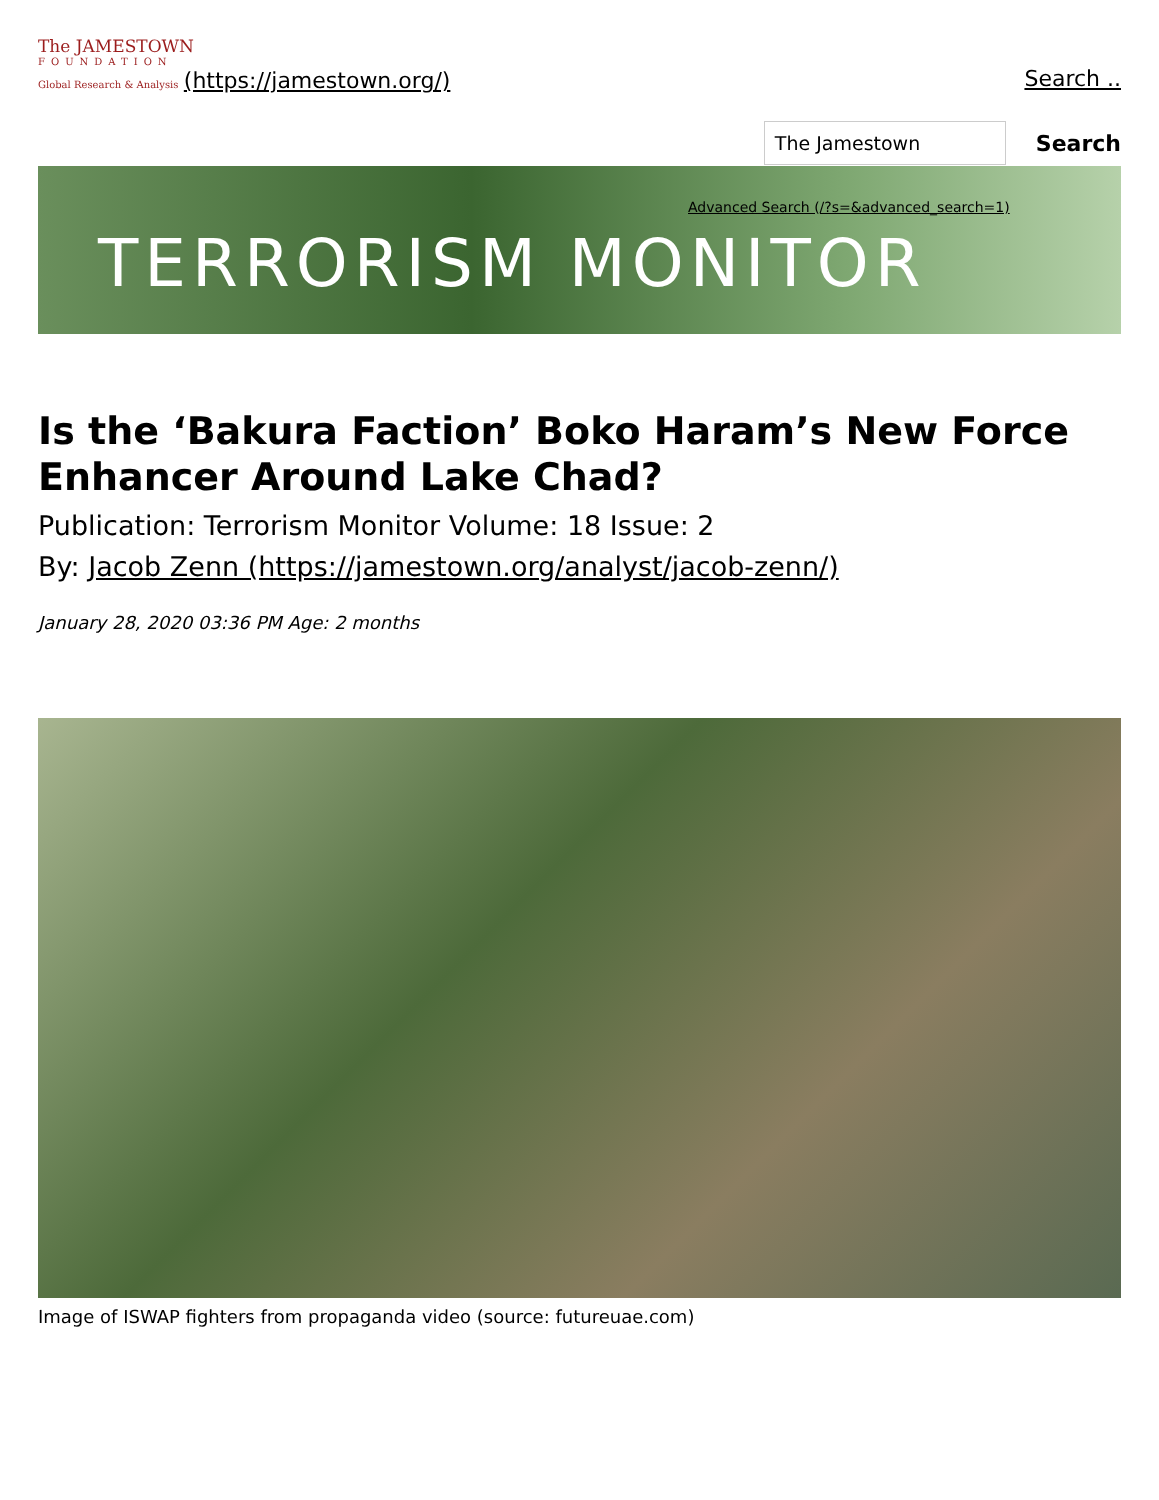The JAMESTOWN
FOUNDATION
Global Research & Analysis (https://jamestown.org/)
Search ..
The Jamestown
Search
Advanced Search (/?s=&advanced_search=1)
TERRORISM MONITOR
Is the ‘Bakura Faction’ Boko Haram’s New Force Enhancer Around Lake Chad?
Publication: Terrorism Monitor Volume: 18 Issue: 2
By: Jacob Zenn (https://jamestown.org/analyst/jacob-zenn/)
January 28, 2020 03:36 PM Age: 2 months
Image of ISWAP fighters from propaganda video (source: futureuae.com)